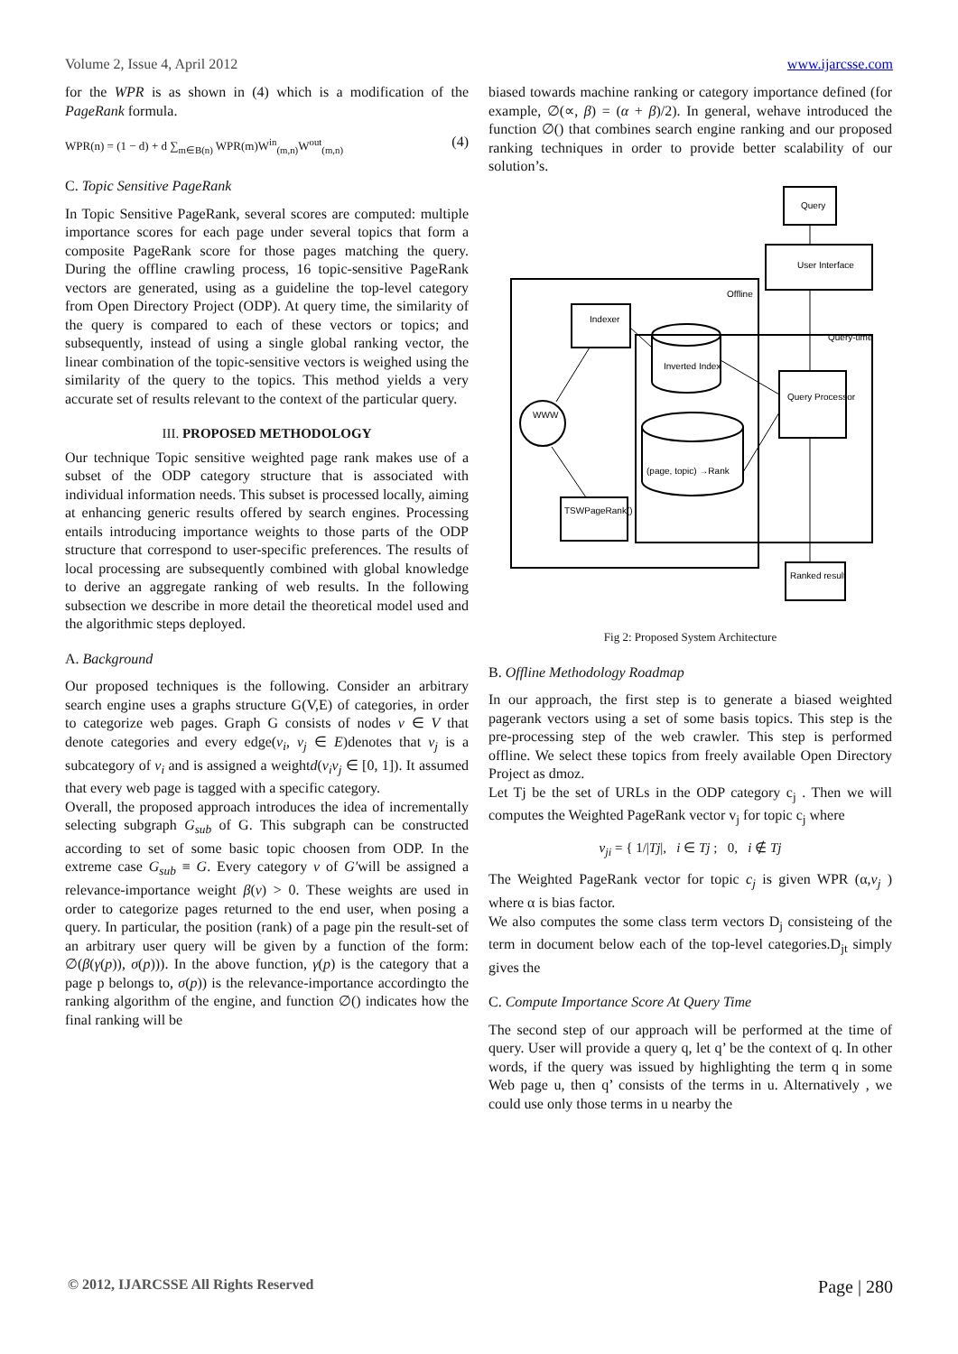Volume 2, Issue 4, April 2012 www.ijarcsse.com
for the WPR is as shown in (4) which is a modification of the PageRank formula.
WPR(n) = (1 − d) + d ∑<sub>m∈B(n)</sub> WPR(m)W<sup>in</sup><sub>(m,n)</sub>W<sup>out</sup><sub>(m,n)</sub> (4)
C. Topic Sensitive PageRank
In Topic Sensitive PageRank, several scores are computed: multiple importance scores for each page under several topics that form a composite PageRank score for those pages matching the query. During the offline crawling process, 16 topic-sensitive PageRank vectors are generated, using as a guideline the top-level category from Open Directory Project (ODP). At query time, the similarity of the query is compared to each of these vectors or topics; and subsequently, instead of using a single global ranking vector, the linear combination of the topic-sensitive vectors is weighed using the similarity of the query to the topics. This method yields a very accurate set of results relevant to the context of the particular query.
III. PROPOSED METHODOLOGY
Our technique Topic sensitive weighted page rank makes use of a subset of the ODP category structure that is associated with individual information needs. This subset is processed locally, aiming at enhancing generic results offered by search engines. Processing entails introducing importance weights to those parts of the ODP structure that correspond to user-specific preferences. The results of local processing are subsequently combined with global knowledge to derive an aggregate ranking of web results. In the following subsection we describe in more detail the theoretical model used and the algorithmic steps deployed.
A. Background
Our proposed techniques is the following. Consider an arbitrary search engine uses a graphs structure G(V,E) of categories, in order to categorize web pages. Graph G consists of nodes v ∈ V that denote categories and every edge(v<sub>i</sub>, v<sub>j</sub> ∈ E)denotes that v<sub>j</sub> is a subcategory of v<sub>i</sub> and is assigned a weightd(v<sub>i</sub>v<sub>j</sub> ∈ [0, 1]). It assumed that every web page is tagged with a specific category.
Overall, the proposed approach introduces the idea of incrementally selecting subgraph G<sub>sub</sub> of G. This subgraph can be constructed according to set of some basic topic choosen from ODP. In the extreme case G<sub>sub</sub> ≡ G. Every category v of G′will be assigned a relevance-importance weight β(v) > 0. These weights are used in order to categorize pages returned to the end user, when posing a query. In particular, the position (rank) of a page pin the result-set of an arbitrary user query will be given by a function of the form: ∅(β(γ(p)), σ(p))). In the above function, γ(p) is the category that a page p belongs to, σ(p)) is the relevance-importance accordingto the ranking algorithm of the engine, and function ∅() indicates how the final ranking will be
biased towards machine ranking or category importance defined (for example, ∅(∝, β) = (α + β)/2). In general, wehave introduced the function ∅() that combines search engine ranking and our proposed ranking techniques in order to provide better scalability of our solution’s.
Query
User Interface
Offline
Query-time
Indexer
Inverted Index
Query Processor
WWW
(page, topic) →Rank
TSWPageRank()
Ranked result
Fig 2: Proposed System Architecture
B. Offline Methodology Roadmap
In our approach, the first step is to generate a biased weighted pagerank vectors using a set of some basis topics. This step is the pre-processing step of the web crawler. This step is performed offline. We select these topics from freely available Open Directory Project as dmoz.
Let Tj be the set of URLs in the ODP category c<sub>j</sub> . Then we will computes the Weighted PageRank vector v<sub>j</sub> for topic c<sub>j</sub> where
v<sub>ji</sub> = { 1/|Tj|, i ∈ Tj ; 0, i ∉ Tj
The Weighted PageRank vector for topic c<sub>j</sub> is given WPR (α,v<sub>j</sub> ) where α is bias factor.
We also computes the some class term vectors D<sub>j</sub> consisteing of the term in document below each of the top-level categories.D<sub>jt</sub> simply gives the
C. Compute Importance Score At Query Time
The second step of our approach will be performed at the time of query. User will provide a query q, let q’ be the context of q. In other words, if the query was issued by highlighting the term q in some Web page u, then q’ consists of the terms in u. Alternatively , we could use only those terms in u nearby the
© 2012, IJARCSSE All Rights Reserved Page | 280